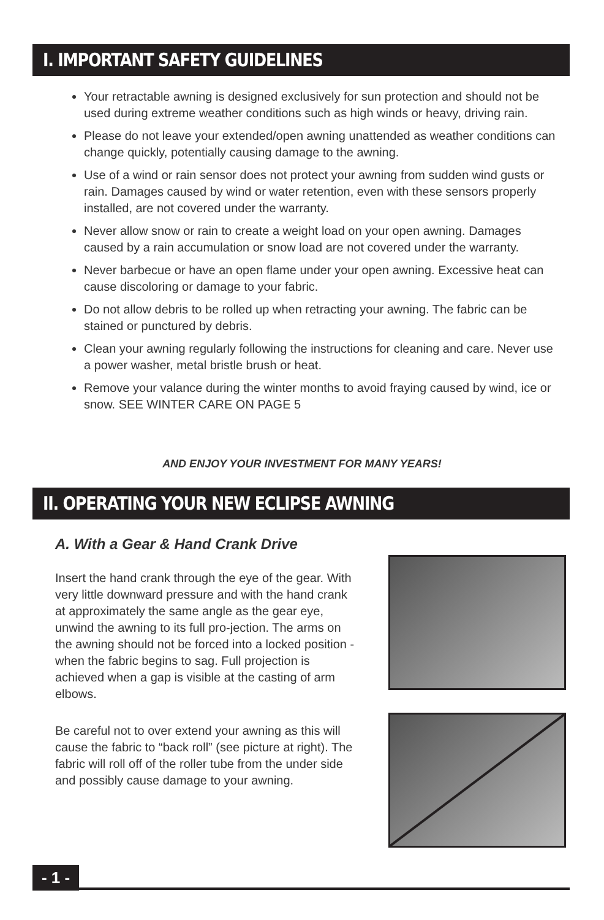I. IMPORTANT SAFETY GUIDELINES
Your retractable awning is designed exclusively for sun protection and should not be used during extreme weather conditions such as high winds or heavy, driving rain.
Please do not leave your extended/open awning unattended as weather conditions can change quickly, potentially causing damage to the awning.
Use of a wind or rain sensor does not protect your awning from sudden wind gusts or rain. Damages caused by wind or water retention, even with these sensors properly installed, are not covered under the warranty.
Never allow snow or rain to create a weight load on your open awning. Damages caused by a rain accumulation or snow load are not covered under the warranty.
Never barbecue or have an open flame under your open awning. Excessive heat can cause discoloring or damage to your fabric.
Do not allow debris to be rolled up when retracting your awning. The fabric can be stained or punctured by debris.
Clean your awning regularly following the instructions for cleaning and care. Never use a power washer, metal bristle brush or heat.
Remove your valance during the winter months to avoid fraying caused by wind, ice or snow. SEE WINTER CARE ON PAGE 5
AND ENJOY YOUR INVESTMENT FOR MANY YEARS!
II. OPERATING YOUR NEW ECLIPSE AWNING
A. With a Gear & Hand Crank Drive
Insert the hand crank through the eye of the gear. With very little downward pressure and with the hand crank at approximately the same angle as the gear eye, unwind the awning to its full pro-jection. The arms on the awning should not be forced into a locked position - when the fabric begins to sag. Full projection is achieved when a gap is visible at the casting of arm elbows.
Be careful not to over extend your awning as this will cause the fabric to “back roll” (see picture at right). The fabric will roll off of the roller tube from the under side and possibly cause damage to your awning.
- 1 -